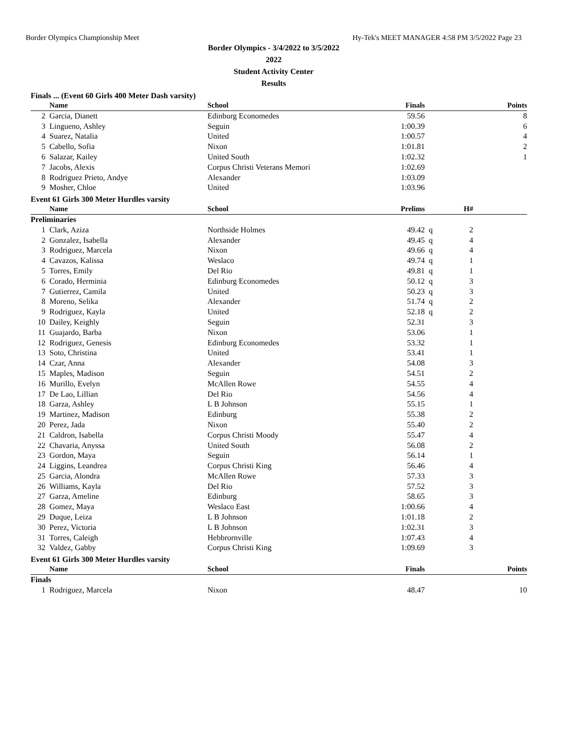Border Olympics Championship Meet Hy-Tek's MEET MANAGER 4:58 PM 3/5/2022 Page 23
Border Olympics - 3/4/2022 to 3/5/2022
2022
Student Activity Center
Results
Finals ... (Event 60 Girls 400 Meter Dash varsity)
| | Name | School | Finals | | | Points |
| --- | --- | --- | --- | --- | --- | --- |
| 2 | Garcia, Dianett | Edinburg Economedes | 59.56 | | | 8 |
| 3 | Lingueno, Ashley | Seguin | 1:00.39 | | | 6 |
| 4 | Suarez, Natalia | United | 1:00.57 | | | 4 |
| 5 | Cabello, Sofia | Nixon | 1:01.81 | | | 2 |
| 6 | Salazar, Kailey | United South | 1:02.32 | | | 1 |
| 7 | Jacobs, Alexis | Corpus Christi Veterans Memori | 1:02.69 | | | |
| 8 | Rodriguez Prieto, Andye | Alexander | 1:03.09 | | | |
| 9 | Mosher, Chloe | United | 1:03.96 | | | |
Event 61 Girls 300 Meter Hurdles varsity
| | Name | School | Prelims | | H# | |
| --- | --- | --- | --- | --- | --- | --- |
| Preliminaries | | | | | | |
| 1 | Clark, Aziza | Northside Holmes | 49.42 | q | 2 | |
| 2 | Gonzalez, Isabella | Alexander | 49.45 | q | 4 | |
| 3 | Rodriguez, Marcela | Nixon | 49.66 | q | 4 | |
| 4 | Cavazos, Kalissa | Weslaco | 49.74 | q | 1 | |
| 5 | Torres, Emily | Del Rio | 49.81 | q | 1 | |
| 6 | Corado, Herminia | Edinburg Economedes | 50.12 | q | 3 | |
| 7 | Gutierrez, Camila | United | 50.23 | q | 3 | |
| 8 | Moreno, Selika | Alexander | 51.74 | q | 2 | |
| 9 | Rodriguez, Kayla | United | 52.18 | q | 2 | |
| 10 | Dailey, Keighly | Seguin | 52.31 | | 3 | |
| 11 | Guajardo, Barba | Nixon | 53.06 | | 1 | |
| 12 | Rodriguez, Genesis | Edinburg Economedes | 53.32 | | 1 | |
| 13 | Soto, Christina | United | 53.41 | | 1 | |
| 14 | Czar, Anna | Alexander | 54.08 | | 3 | |
| 15 | Maples, Madison | Seguin | 54.51 | | 2 | |
| 16 | Murillo, Evelyn | McAllen Rowe | 54.55 | | 4 | |
| 17 | De Lao, Lillian | Del Rio | 54.56 | | 4 | |
| 18 | Garza, Ashley | L B Johnson | 55.15 | | 1 | |
| 19 | Martinez, Madison | Edinburg | 55.38 | | 2 | |
| 20 | Perez, Jada | Nixon | 55.40 | | 2 | |
| 21 | Caldron, Isabella | Corpus Christi Moody | 55.47 | | 4 | |
| 22 | Chavaria, Anyssa | United South | 56.08 | | 2 | |
| 23 | Gordon, Maya | Seguin | 56.14 | | 1 | |
| 24 | Liggins, Leandrea | Corpus Christi King | 56.46 | | 4 | |
| 25 | Garcia, Alondra | McAllen Rowe | 57.33 | | 3 | |
| 26 | Williams, Kayla | Del Rio | 57.52 | | 3 | |
| 27 | Garza, Ameline | Edinburg | 58.65 | | 3 | |
| 28 | Gomez, Maya | Weslaco East | 1:00.66 | | 4 | |
| 29 | Duque, Leiza | L B Johnson | 1:01.18 | | 2 | |
| 30 | Perez, Victoria | L B Johnson | 1:02.31 | | 3 | |
| 31 | Torres, Caleigh | Hebbrornville | 1:07.43 | | 4 | |
| 32 | Valdez, Gabby | Corpus Christi King | 1:09.69 | | 3 | |
Event 61 Girls 300 Meter Hurdles varsity
| | Name | School | Finals | | | Points |
| --- | --- | --- | --- | --- | --- | --- |
| Finals | | | | | | |
| 1 | Rodriguez, Marcela | Nixon | 48.47 | | | 10 |